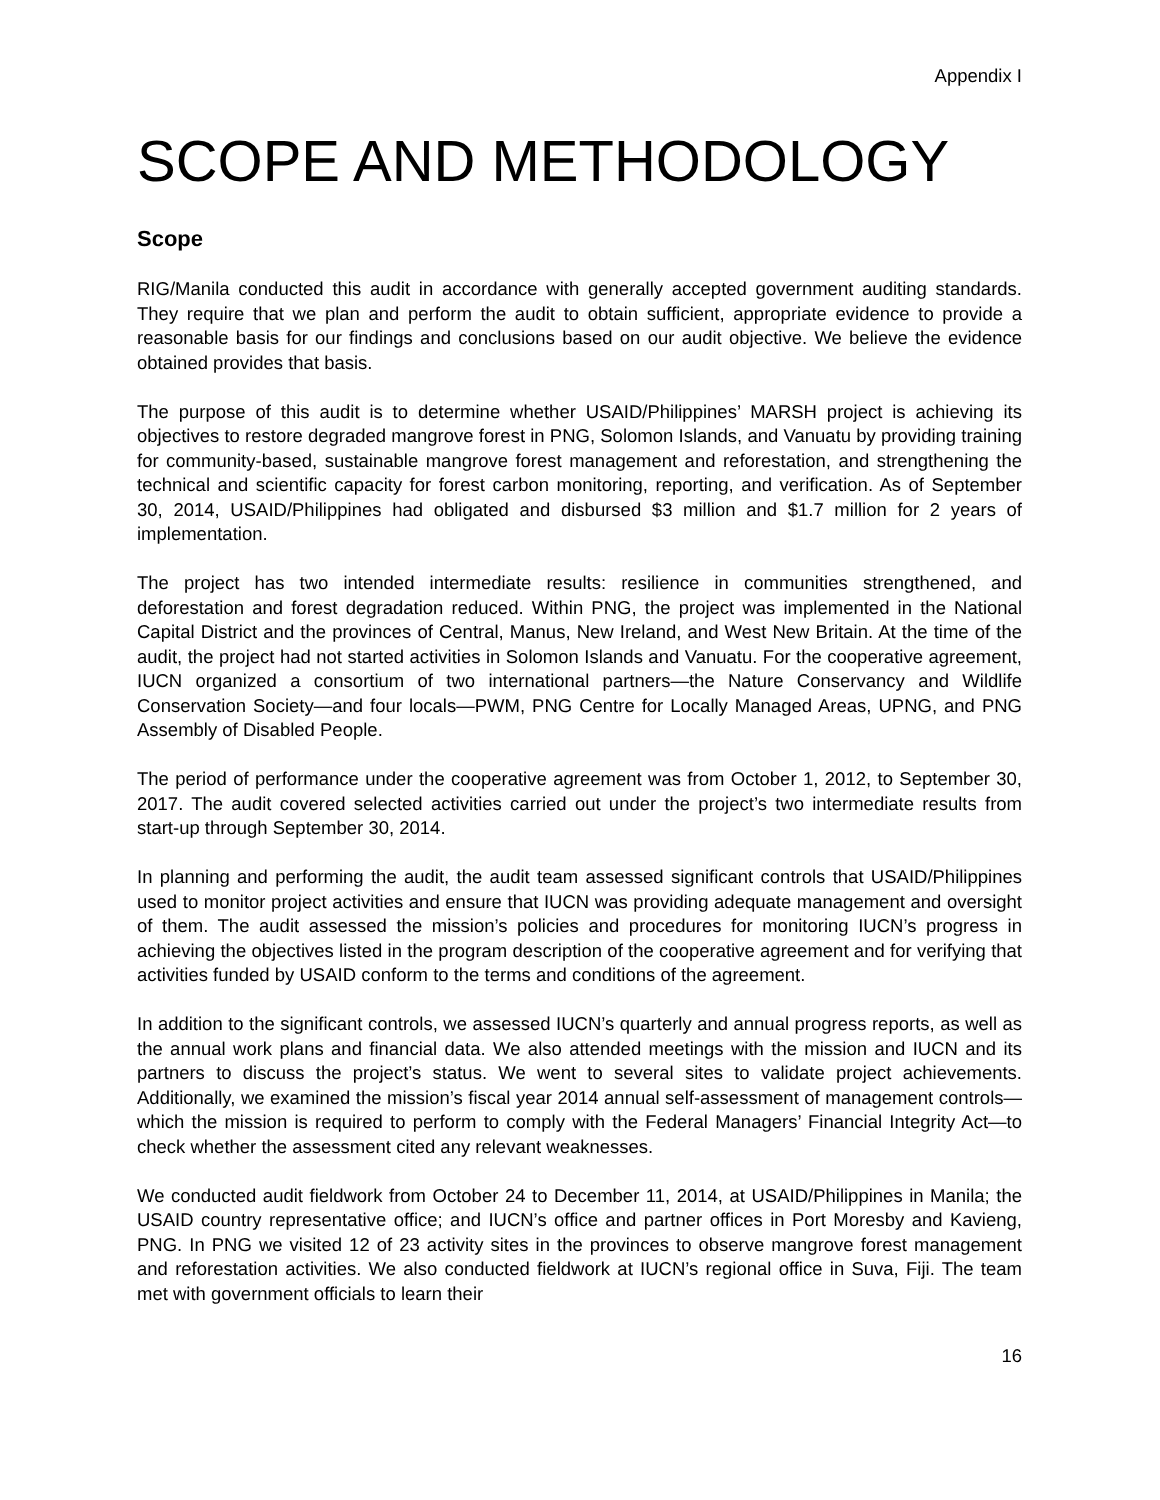Appendix I
SCOPE AND METHODOLOGY
Scope
RIG/Manila conducted this audit in accordance with generally accepted government auditing standards. They require that we plan and perform the audit to obtain sufficient, appropriate evidence to provide a reasonable basis for our findings and conclusions based on our audit objective. We believe the evidence obtained provides that basis.
The purpose of this audit is to determine whether USAID/Philippines’ MARSH project is achieving its objectives to restore degraded mangrove forest in PNG, Solomon Islands, and Vanuatu by providing training for community-based, sustainable mangrove forest management and reforestation, and strengthening the technical and scientific capacity for forest carbon monitoring, reporting, and verification. As of September 30, 2014, USAID/Philippines had obligated and disbursed $3 million and $1.7 million for 2 years of implementation.
The project has two intended intermediate results: resilience in communities strengthened, and deforestation and forest degradation reduced. Within PNG, the project was implemented in the National Capital District and the provinces of Central, Manus, New Ireland, and West New Britain. At the time of the audit, the project had not started activities in Solomon Islands and Vanuatu. For the cooperative agreement, IUCN organized a consortium of two international partners—the Nature Conservancy and Wildlife Conservation Society—and four locals—PWM, PNG Centre for Locally Managed Areas, UPNG, and PNG Assembly of Disabled People.
The period of performance under the cooperative agreement was from October 1, 2012, to September 30, 2017. The audit covered selected activities carried out under the project’s two intermediate results from start-up through September 30, 2014.
In planning and performing the audit, the audit team assessed significant controls that USAID/Philippines used to monitor project activities and ensure that IUCN was providing adequate management and oversight of them. The audit assessed the mission’s policies and procedures for monitoring IUCN’s progress in achieving the objectives listed in the program description of the cooperative agreement and for verifying that activities funded by USAID conform to the terms and conditions of the agreement.
In addition to the significant controls, we assessed IUCN’s quarterly and annual progress reports, as well as the annual work plans and financial data. We also attended meetings with the mission and IUCN and its partners to discuss the project’s status. We went to several sites to validate project achievements. Additionally, we examined the mission’s fiscal year 2014 annual self-assessment of management controls—which the mission is required to perform to comply with the Federal Managers’ Financial Integrity Act—to check whether the assessment cited any relevant weaknesses.
We conducted audit fieldwork from October 24 to December 11, 2014, at USAID/Philippines in Manila; the USAID country representative office; and IUCN’s office and partner offices in Port Moresby and Kavieng, PNG. In PNG we visited 12 of 23 activity sites in the provinces to observe mangrove forest management and reforestation activities. We also conducted fieldwork at IUCN’s regional office in Suva, Fiji. The team met with government officials to learn their
16